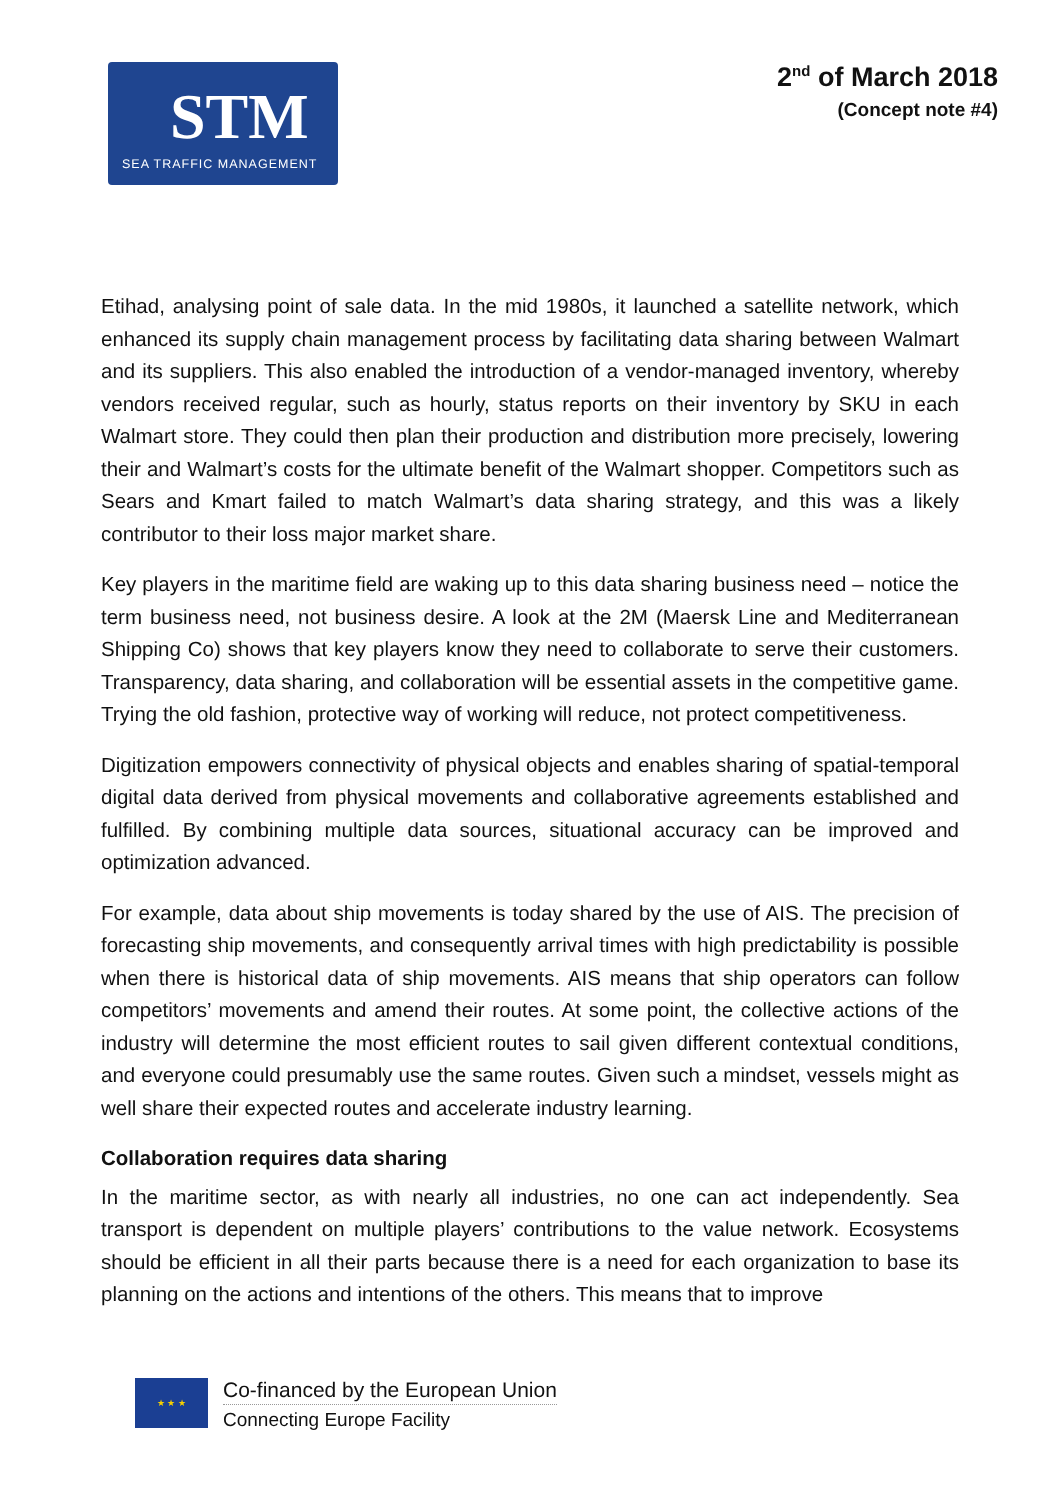STM
SEA TRAFFIC MANAGEMENT
2<sup>nd</sup> of March 2018
(Concept note #4)
Etihad, analysing point of sale data. In the mid 1980s, it launched a satellite network, which enhanced its supply chain management process by facilitating data sharing between Walmart and its suppliers. This also enabled the introduction of a vendor-managed inventory, whereby vendors received regular, such as hourly, status reports on their inventory by SKU in each Walmart store. They could then plan their production and distribution more precisely, lowering their and Walmart’s costs for the ultimate benefit of the Walmart shopper. Competitors such as Sears and Kmart failed to match Walmart’s data sharing strategy, and this was a likely contributor to their loss major market share.
Key players in the maritime field are waking up to this data sharing business need – notice the term business need, not business desire. A look at the 2M (Maersk Line and Mediterranean Shipping Co) shows that key players know they need to collaborate to serve their customers. Transparency, data sharing, and collaboration will be essential assets in the competitive game. Trying the old fashion, protective way of working will reduce, not protect competitiveness.
Digitization empowers connectivity of physical objects and enables sharing of spatial-temporal digital data derived from physical movements and collaborative agreements established and fulfilled. By combining multiple data sources, situational accuracy can be improved and optimization advanced.
For example, data about ship movements is today shared by the use of AIS. The precision of forecasting ship movements, and consequently arrival times with high predictability is possible when there is historical data of ship movements. AIS means that ship operators can follow competitors’ movements and amend their routes. At some point, the collective actions of the industry will determine the most efficient routes to sail given different contextual conditions, and everyone could presumably use the same routes. Given such a mindset, vessels might as well share their expected routes and accelerate industry learning.
Collaboration requires data sharing
In the maritime sector, as with nearly all industries, no one can act independently. Sea transport is dependent on multiple players’ contributions to the value network. Ecosystems should be efficient in all their parts because there is a need for each organization to base its planning on the actions and intentions of the others. This means that to improve
★ ★ ★
Co-financed by the European Union
Connecting Europe Facility